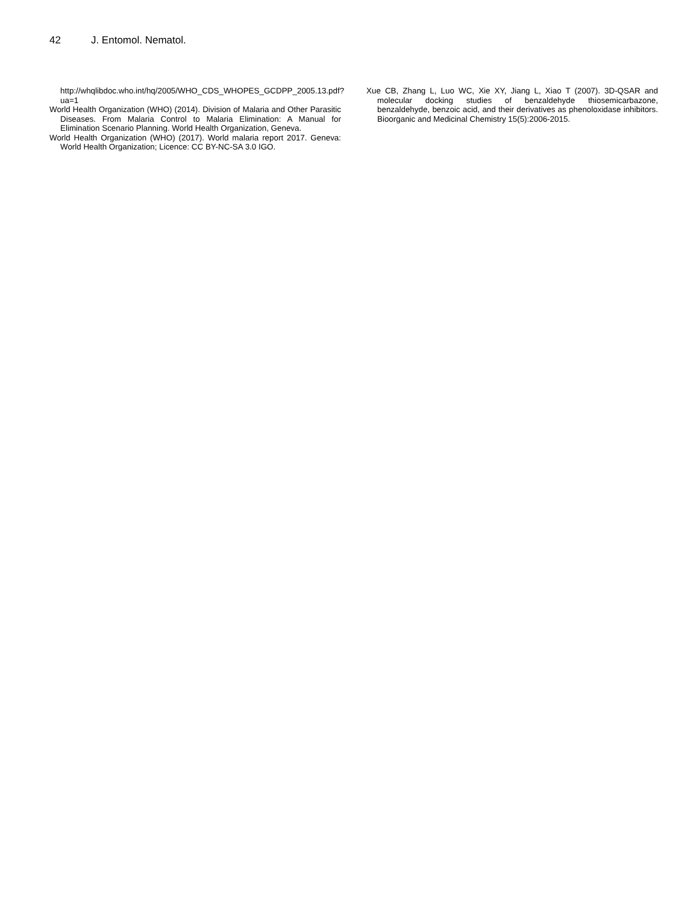42 J. Entomol. Nematol.
http://whqlibdoc.who.int/hq/2005/WHO_CDS_WHOPES_GCDPP_2005.13.pdf?ua=1
World Health Organization (WHO) (2014). Division of Malaria and Other Parasitic Diseases. From Malaria Control to Malaria Elimination: A Manual for Elimination Scenario Planning. World Health Organization, Geneva.
World Health Organization (WHO) (2017). World malaria report 2017. Geneva: World Health Organization; Licence: CC BY-NC-SA 3.0 IGO.
Xue CB, Zhang L, Luo WC, Xie XY, Jiang L, Xiao T (2007). 3D-QSAR and molecular docking studies of benzaldehyde thiosemicarbazone, benzaldehyde, benzoic acid, and their derivatives as phenoloxidase inhibitors. Bioorganic and Medicinal Chemistry 15(5):2006-2015.